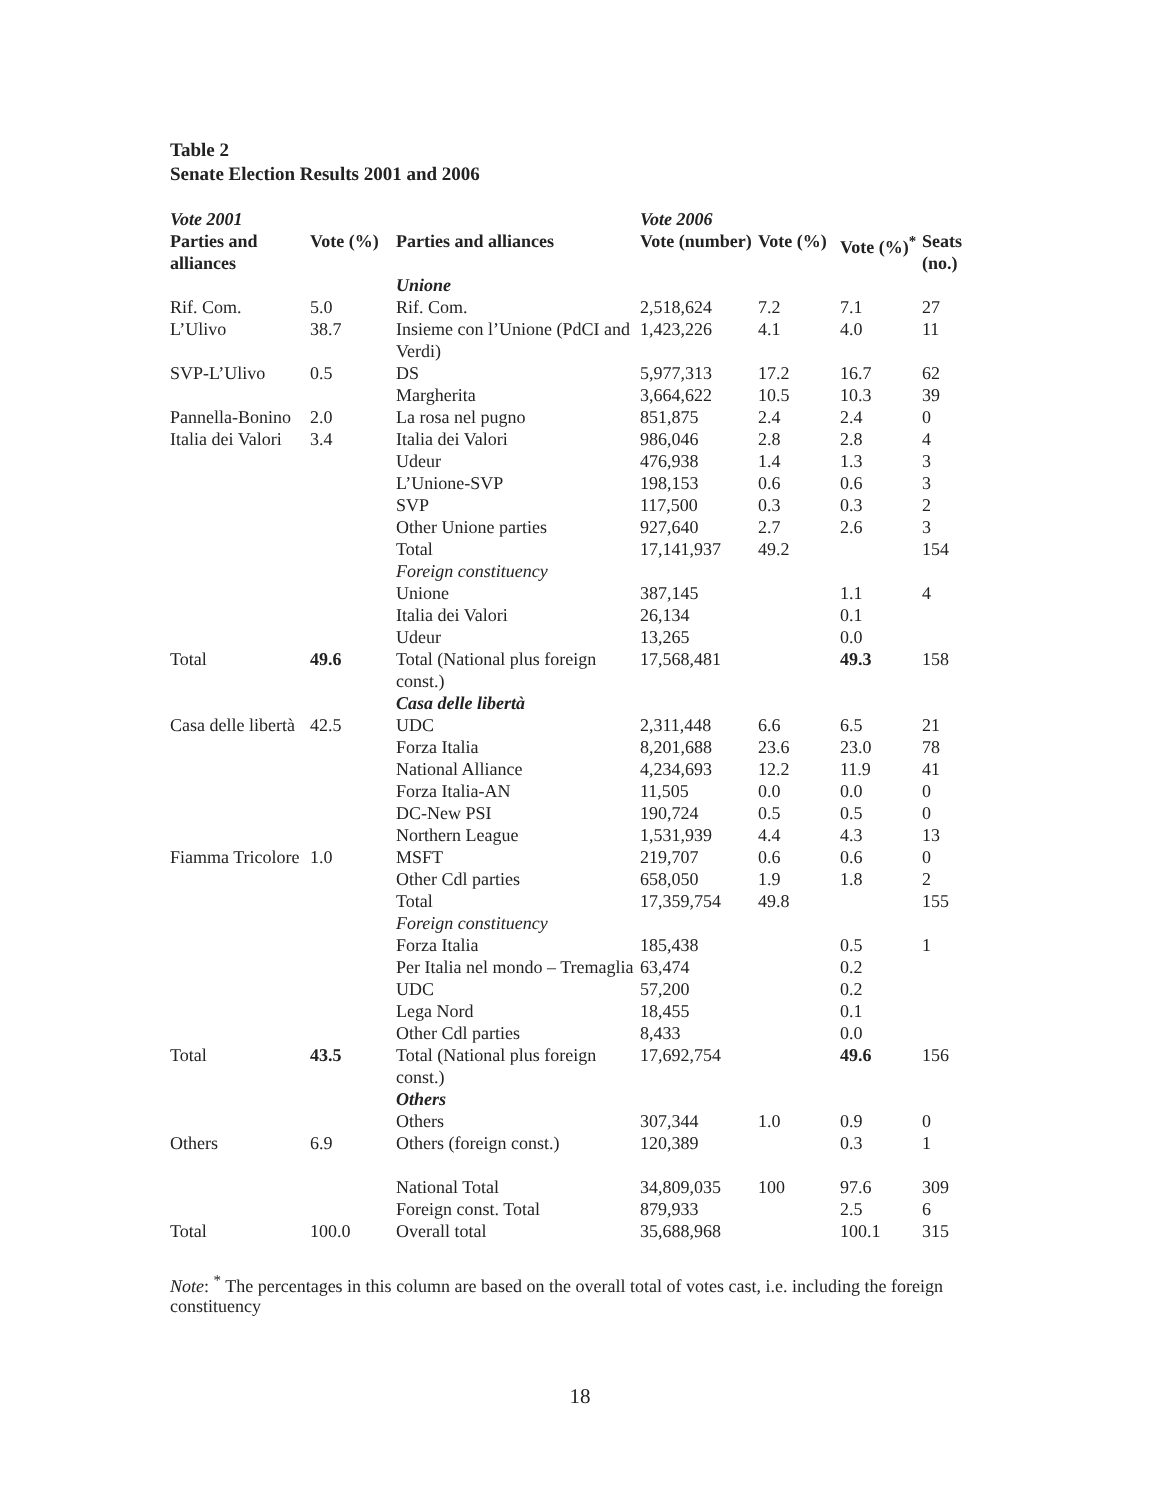Table 2
Senate Election Results 2001 and 2006
| Vote 2001 | | | Vote 2006 | | | |
| --- | --- | --- | --- | --- | --- | --- |
| Parties and alliances | Vote (%) | Parties and alliances | Vote (number) | Vote (%) | Vote (%)<sup>*</sup> | Seats (no.) |
| | | Unione | | | | |
| Rif. Com. | 5.0 | Rif. Com. | 2,518,624 | 7.2 | 7.1 | 27 |
| L’Ulivo | 38.7 | Insieme con l’Unione (PdCI and Verdi) | 1,423,226 | 4.1 | 4.0 | 11 |
| SVP-L’Ulivo | 0.5 | DS | 5,977,313 | 17.2 | 16.7 | 62 |
| | | Margherita | 3,664,622 | 10.5 | 10.3 | 39 |
| Pannella-Bonino | 2.0 | La rosa nel pugno | 851,875 | 2.4 | 2.4 | 0 |
| Italia dei Valori | 3.4 | Italia dei Valori | 986,046 | 2.8 | 2.8 | 4 |
| | | Udeur | 476,938 | 1.4 | 1.3 | 3 |
| | | L’Unione-SVP | 198,153 | 0.6 | 0.6 | 3 |
| | | SVP | 117,500 | 0.3 | 0.3 | 2 |
| | | Other Unione parties | 927,640 | 2.7 | 2.6 | 3 |
| | | Total | 17,141,937 | 49.2 | | 154 |
| | | Foreign constituency | | | | |
| | | Unione | 387,145 | | 1.1 | 4 |
| | | Italia dei Valori | 26,134 | | 0.1 | |
| | | Udeur | 13,265 | | 0.0 | |
| Total | 49.6 | Total (National plus foreign const.) | 17,568,481 | | 49.3 | 158 |
| | | Casa delle libertà | | | | |
| Casa delle libertà | 42.5 | UDC | 2,311,448 | 6.6 | 6.5 | 21 |
| | | Forza Italia | 8,201,688 | 23.6 | 23.0 | 78 |
| | | National Alliance | 4,234,693 | 12.2 | 11.9 | 41 |
| | | Forza Italia-AN | 11,505 | 0.0 | 0.0 | 0 |
| | | DC-New PSI | 190,724 | 0.5 | 0.5 | 0 |
| | | Northern League | 1,531,939 | 4.4 | 4.3 | 13 |
| Fiamma Tricolore | 1.0 | MSFT | 219,707 | 0.6 | 0.6 | 0 |
| | | Other Cdl parties | 658,050 | 1.9 | 1.8 | 2 |
| | | Total | 17,359,754 | 49.8 | | 155 |
| | | Foreign constituency | | | | |
| | | Forza Italia | 185,438 | | 0.5 | 1 |
| | | Per Italia nel mondo – Tremaglia | 63,474 | | 0.2 | |
| | | UDC | 57,200 | | 0.2 | |
| | | Lega Nord | 18,455 | | 0.1 | |
| | | Other Cdl parties | 8,433 | | 0.0 | |
| Total | 43.5 | Total (National plus foreign const.) | 17,692,754 | | 49.6 | 156 |
| | | Others | | | | |
| | | Others | 307,344 | 1.0 | 0.9 | 0 |
| Others | 6.9 | Others (foreign const.) | 120,389 | | 0.3 | 1 |
| | | National Total | 34,809,035 | 100 | 97.6 | 309 |
| | | Foreign const. Total | 879,933 | | 2.5 | 6 |
| Total | 100.0 | Overall total | 35,688,968 | | 100.1 | 315 |
Note: <sup>*</sup> The percentages in this column are based on the overall total of votes cast, i.e. including the foreign constituency
18